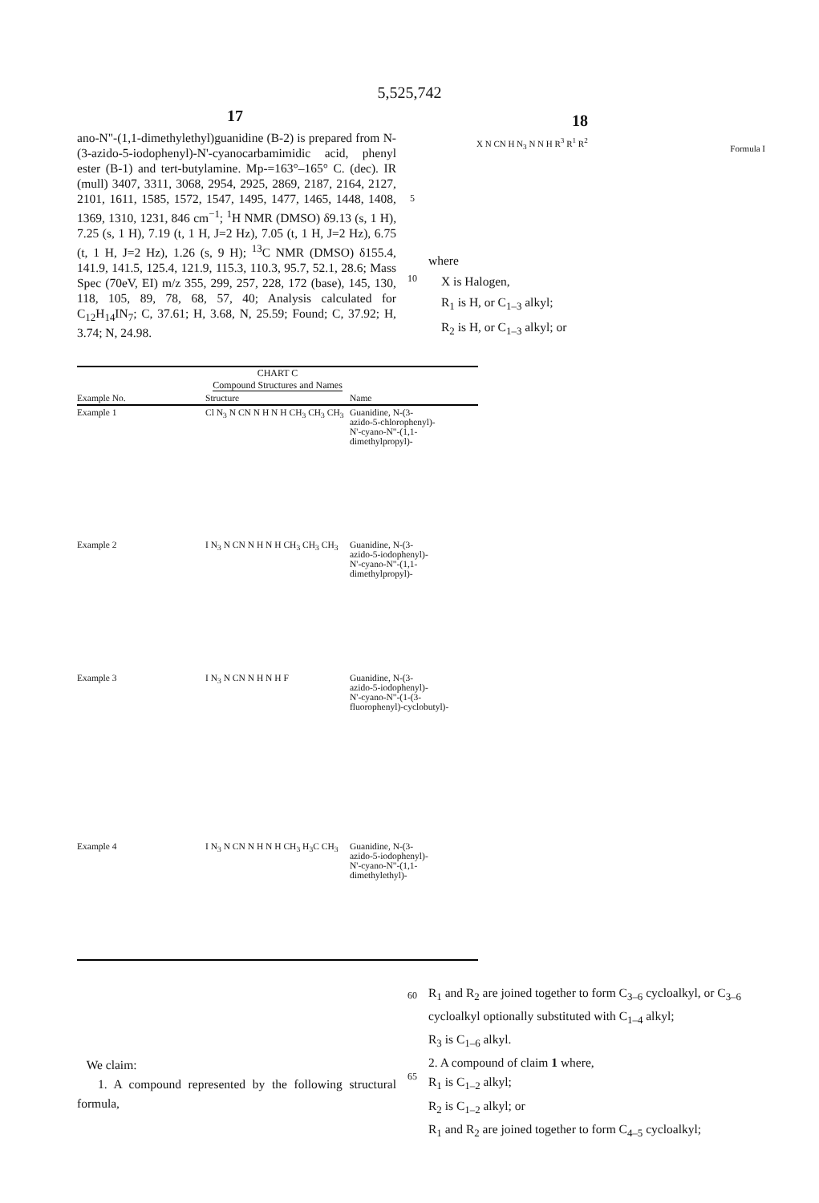5,525,742
17
18
ano-N"-(1,1-dimethylethyl)guanidine (B-2) is prepared from N-(3-azido-5-iodophenyl)-N'-cyanocarbamimidic acid, phenyl ester (B-1) and tert-butylamine. Mp-=163°–165° C. (dec). IR (mull) 3407, 3311, 3068, 2954, 2925, 2869, 2187, 2164, 2127, 2101, 1611, 1585, 1572, 1547, 1495, 1477, 1465, 1448, 1408, 1369, 1310, 1231, 846 cm<sup>−1</sup>; <sup>1</sup>H NMR (DMSO) δ9.13 (s, 1 H), 7.25 (s, 1 H), 7.19 (t, 1 H, J=2 Hz), 7.05 (t, 1 H, J=2 Hz), 6.75 (t, 1 H, J=2 Hz), 1.26 (s, 9 H); <sup>13</sup>C NMR (DMSO) δ155.4, 141.9, 141.5, 125.4, 121.9, 115.3, 110.3, 95.7, 52.1, 28.6; Mass Spec (70eV, EI) m/z 355, 299, 257, 228, 172 (base), 145, 130, 118, 105, 89, 78, 68, 57, 40; Analysis calculated for C<sub>12</sub>H<sub>14</sub>IN<sub>7</sub>; C, 37.61; H, 3.68, N, 25.59; Found; C, 37.92; H, 3.74; N, 24.98.
5
10
X N CN H N<sub>3</sub> N N H R<sup>3</sup> R<sup>1</sup> R<sup>2</sup>
Formula I
where
X is Halogen,
R<sub>1</sub> is H, or C<sub>1–3</sub> alkyl;
R<sub>2</sub> is H, or C<sub>1–3</sub> alkyl; or
CHART C
Compound Structures and Names
| Example No. | Structure | Name |
| --- | --- | --- |
| Example 1 | Cl N<sub>3</sub> N CN N H N H CH<sub>3</sub> CH<sub>3</sub> CH<sub>3</sub> | Guanidine, N-(3- azido-5-chlorophenyl)- N'-cyano-N"-(1,1- dimethylpropyl)- |
| Example 2 | I N<sub>3</sub> N CN N H N H CH<sub>3</sub> CH<sub>3</sub> CH<sub>3</sub> | Guanidine, N-(3- azido-5-iodophenyl)- N'-cyano-N"-(1,1- dimethylpropyl)- |
| Example 3 | I N<sub>3</sub> N CN N H N H F | Guanidine, N-(3- azido-5-iodophenyl)- N'-cyano-N"-(1-(3- fluorophenyl)-cyclobutyl)- |
| Example 4 | I N<sub>3</sub> N CN N H N H CH<sub>3</sub> H<sub>3</sub>C CH<sub>3</sub> | Guanidine, N-(3- azido-5-iodophenyl)- N'-cyano-N"-(1,1- dimethylethyl)- |
We claim:
1. A compound represented by the following structural formula,
60
65
R<sub>1</sub> and R<sub>2</sub> are joined together to form C<sub>3–6</sub> cycloalkyl, or C<sub>3–6</sub> cycloalkyl optionally substituted with C<sub>1–4</sub> alkyl;
R<sub>3</sub> is C<sub>1–6</sub> alkyl.
2. A compound of claim 1 where,
R<sub>1</sub> is C<sub>1–2</sub> alkyl;
R<sub>2</sub> is C<sub>1–2</sub> alkyl; or
R<sub>1</sub> and R<sub>2</sub> are joined together to form C<sub>4–5</sub> cycloalkyl;